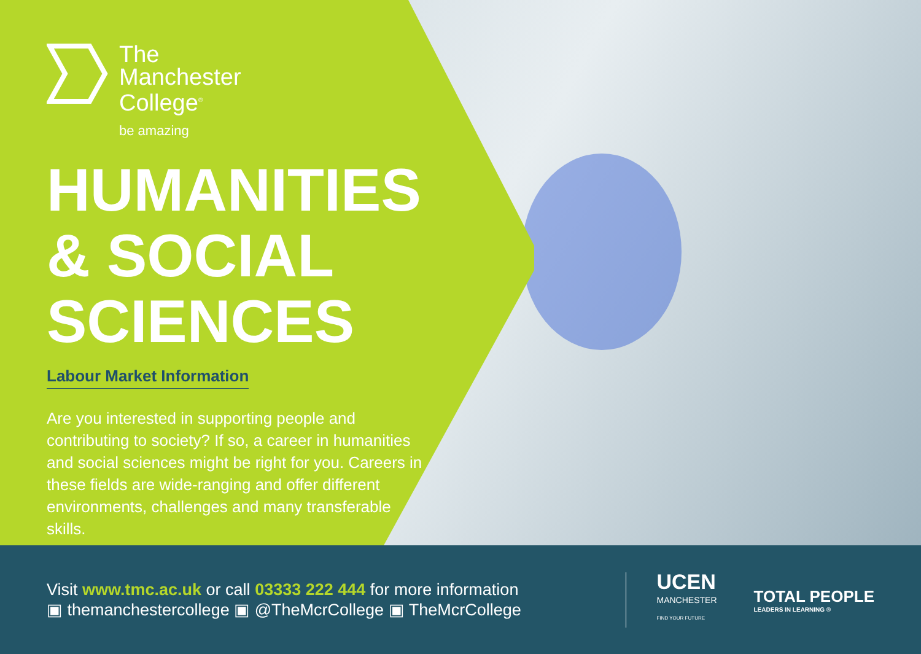The
Manchester
College<sup>®</sup>
be amazing
HUMANITIES & SOCIAL SCIENCES
Labour Market Information
Are you interested in supporting people and contributing to society? If so, a career in humanities and social sciences might be right for you. Careers in these fields are wide-ranging and offer different environments, challenges and many transferable skills.
Visit www.tmc.ac.uk or call 03333 222 444 for more information
▣ themanchestercollege ▣ @TheMcrCollege ▣ TheMcrCollege
UCEN
MANCHESTER
FIND YOUR FUTURE
TOTAL PEOPLE
LEADERS IN LEARNING ®